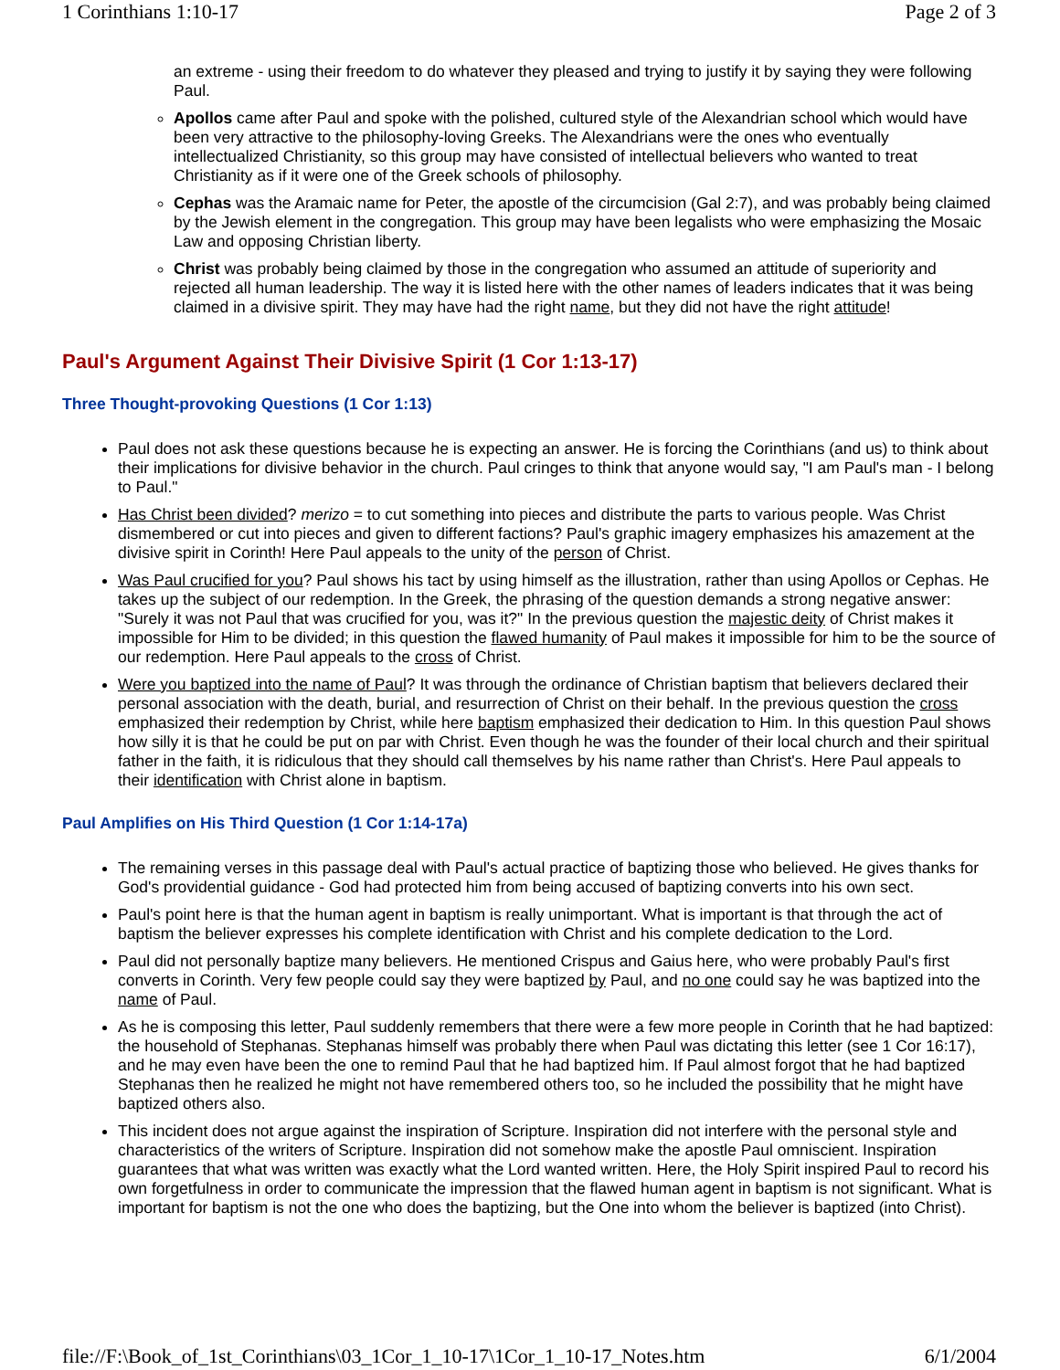1 Corinthians 1:10-17 Page 2 of 3
an extreme - using their freedom to do whatever they pleased and trying to justify it by saying they were following Paul.
Apollos came after Paul and spoke with the polished, cultured style of the Alexandrian school which would have been very attractive to the philosophy-loving Greeks. The Alexandrians were the ones who eventually intellectualized Christianity, so this group may have consisted of intellectual believers who wanted to treat Christianity as if it were one of the Greek schools of philosophy.
Cephas was the Aramaic name for Peter, the apostle of the circumcision (Gal 2:7), and was probably being claimed by the Jewish element in the congregation. This group may have been legalists who were emphasizing the Mosaic Law and opposing Christian liberty.
Christ was probably being claimed by those in the congregation who assumed an attitude of superiority and rejected all human leadership. The way it is listed here with the other names of leaders indicates that it was being claimed in a divisive spirit. They may have had the right name, but they did not have the right attitude!
Paul's Argument Against Their Divisive Spirit (1 Cor 1:13-17)
Three Thought-provoking Questions (1 Cor 1:13)
Paul does not ask these questions because he is expecting an answer. He is forcing the Corinthians (and us) to think about their implications for divisive behavior in the church. Paul cringes to think that anyone would say, "I am Paul's man - I belong to Paul."
Has Christ been divided? merizo = to cut something into pieces and distribute the parts to various people. Was Christ dismembered or cut into pieces and given to different factions? Paul's graphic imagery emphasizes his amazement at the divisive spirit in Corinth! Here Paul appeals to the unity of the person of Christ.
Was Paul crucified for you? Paul shows his tact by using himself as the illustration, rather than using Apollos or Cephas. He takes up the subject of our redemption. In the Greek, the phrasing of the question demands a strong negative answer: "Surely it was not Paul that was crucified for you, was it?" In the previous question the majestic deity of Christ makes it impossible for Him to be divided; in this question the flawed humanity of Paul makes it impossible for him to be the source of our redemption. Here Paul appeals to the cross of Christ.
Were you baptized into the name of Paul? It was through the ordinance of Christian baptism that believers declared their personal association with the death, burial, and resurrection of Christ on their behalf. In the previous question the cross emphasized their redemption by Christ, while here baptism emphasized their dedication to Him. In this question Paul shows how silly it is that he could be put on par with Christ. Even though he was the founder of their local church and their spiritual father in the faith, it is ridiculous that they should call themselves by his name rather than Christ's. Here Paul appeals to their identification with Christ alone in baptism.
Paul Amplifies on His Third Question (1 Cor 1:14-17a)
The remaining verses in this passage deal with Paul's actual practice of baptizing those who believed. He gives thanks for God's providential guidance - God had protected him from being accused of baptizing converts into his own sect.
Paul's point here is that the human agent in baptism is really unimportant. What is important is that through the act of baptism the believer expresses his complete identification with Christ and his complete dedication to the Lord.
Paul did not personally baptize many believers. He mentioned Crispus and Gaius here, who were probably Paul's first converts in Corinth. Very few people could say they were baptized by Paul, and no one could say he was baptized into the name of Paul.
As he is composing this letter, Paul suddenly remembers that there were a few more people in Corinth that he had baptized: the household of Stephanas. Stephanas himself was probably there when Paul was dictating this letter (see 1 Cor 16:17), and he may even have been the one to remind Paul that he had baptized him. If Paul almost forgot that he had baptized Stephanas then he realized he might not have remembered others too, so he included the possibility that he might have baptized others also.
This incident does not argue against the inspiration of Scripture. Inspiration did not interfere with the personal style and characteristics of the writers of Scripture. Inspiration did not somehow make the apostle Paul omniscient. Inspiration guarantees that what was written was exactly what the Lord wanted written. Here, the Holy Spirit inspired Paul to record his own forgetfulness in order to communicate the impression that the flawed human agent in baptism is not significant. What is important for baptism is not the one who does the baptizing, but the One into whom the believer is baptized (into Christ).
file://F:\Book_of_1st_Corinthians\03_1Cor_1_10-17\1Cor_1_10-17_Notes.htm 6/1/2004